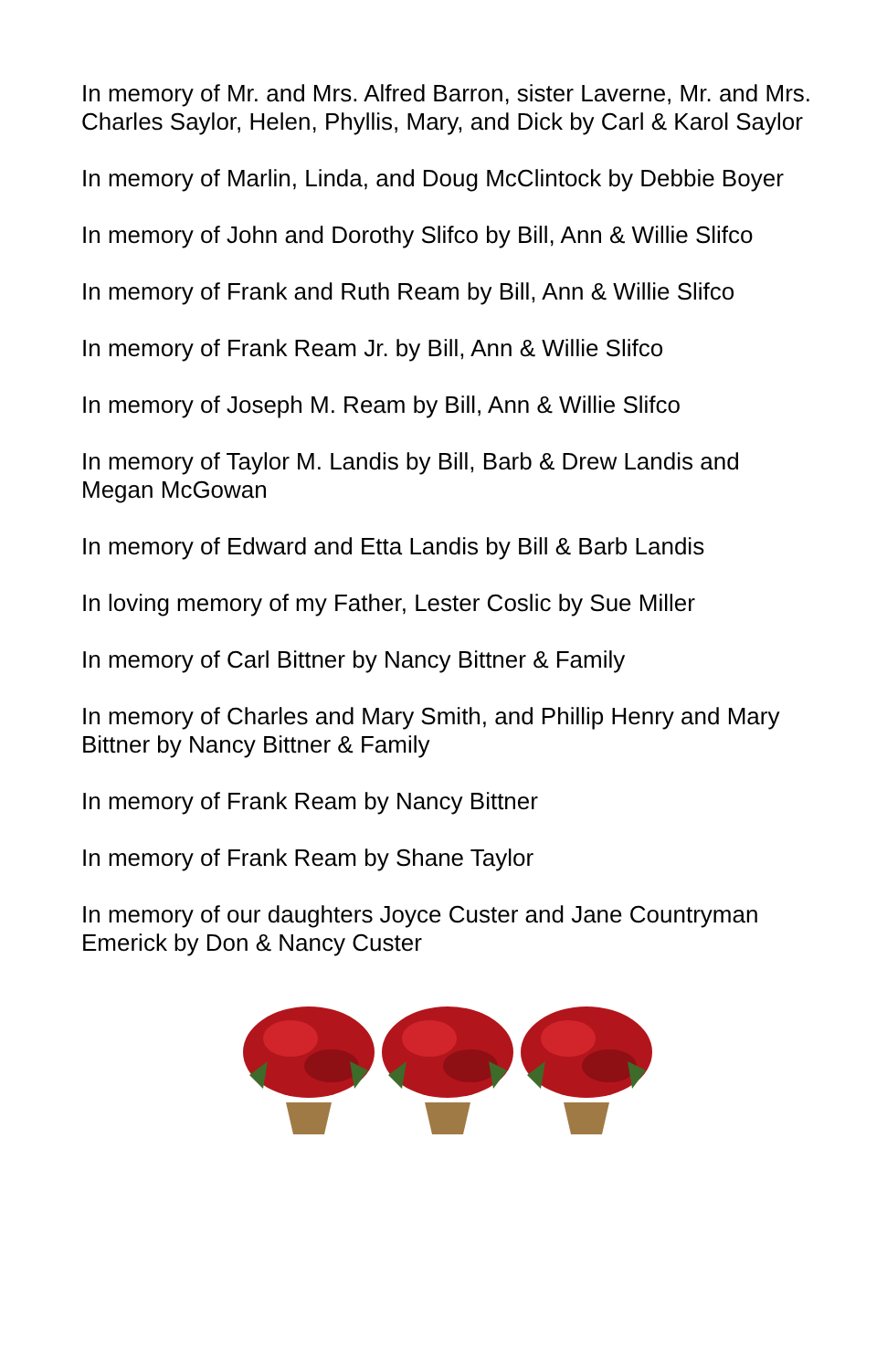In memory of Mr. and Mrs. Alfred Barron, sister Laverne, Mr. and Mrs. Charles Saylor, Helen, Phyllis, Mary, and Dick by Carl & Karol Saylor
In memory of Marlin, Linda, and Doug McClintock by Debbie Boyer
In memory of John and Dorothy Slifco by Bill, Ann & Willie Slifco
In memory of Frank and Ruth Ream by Bill, Ann & Willie Slifco
In memory of Frank Ream Jr. by Bill, Ann & Willie Slifco
In memory of Joseph M. Ream by Bill, Ann & Willie Slifco
In memory of Taylor M. Landis by Bill, Barb & Drew Landis and Megan McGowan
In memory of Edward and Etta Landis by Bill & Barb Landis
In loving memory of my Father, Lester Coslic by Sue Miller
In memory of Carl Bittner by Nancy Bittner & Family
In memory of Charles and Mary Smith, and Phillip Henry and Mary Bittner by Nancy Bittner & Family
In memory of Frank Ream by Nancy Bittner
In memory of Frank Ream by Shane Taylor
In memory of our daughters Joyce Custer and Jane Countryman Emerick by Don & Nancy Custer